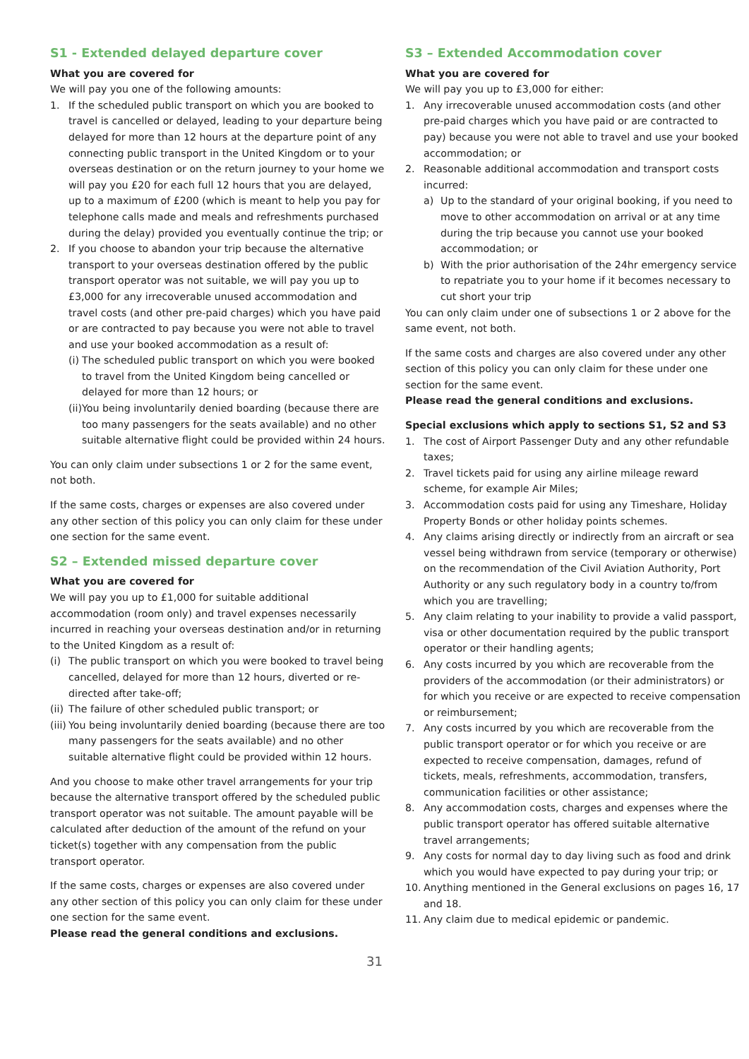S1 - Extended delayed departure cover
What you are covered for
We will pay you one of the following amounts:
1. If the scheduled public transport on which you are booked to travel is cancelled or delayed, leading to your departure being delayed for more than 12 hours at the departure point of any connecting public transport in the United Kingdom or to your overseas destination or on the return journey to your home we will pay you £20 for each full 12 hours that you are delayed, up to a maximum of £200 (which is meant to help you pay for telephone calls made and meals and refreshments purchased during the delay) provided you eventually continue the trip; or
2. If you choose to abandon your trip because the alternative transport to your overseas destination offered by the public transport operator was not suitable, we will pay you up to £3,000 for any irrecoverable unused accommodation and travel costs (and other pre-paid charges) which you have paid or are contracted to pay because you were not able to travel and use your booked accommodation as a result of:
(i) The scheduled public transport on which you were booked to travel from the United Kingdom being cancelled or delayed for more than 12 hours; or
(ii) You being involuntarily denied boarding (because there are too many passengers for the seats available) and no other suitable alternative flight could be provided within 24 hours.
You can only claim under subsections 1 or 2 for the same event, not both.
If the same costs, charges or expenses are also covered under any other section of this policy you can only claim for these under one section for the same event.
S2 – Extended missed departure cover
What you are covered for
We will pay you up to £1,000 for suitable additional accommodation (room only) and travel expenses necessarily incurred in reaching your overseas destination and/or in returning to the United Kingdom as a result of:
(i) The public transport on which you were booked to travel being cancelled, delayed for more than 12 hours, diverted or re-directed after take-off;
(ii) The failure of other scheduled public transport; or
(iii) You being involuntarily denied boarding (because there are too many passengers for the seats available) and no other suitable alternative flight could be provided within 12 hours.
And you choose to make other travel arrangements for your trip because the alternative transport offered by the scheduled public transport operator was not suitable. The amount payable will be calculated after deduction of the amount of the refund on your ticket(s) together with any compensation from the public transport operator.
If the same costs, charges or expenses are also covered under any other section of this policy you can only claim for these under one section for the same event.
Please read the general conditions and exclusions.
S3 – Extended Accommodation cover
What you are covered for
We will pay you up to £3,000 for either:
1. Any irrecoverable unused accommodation costs (and other pre-paid charges which you have paid or are contracted to pay) because you were not able to travel and use your booked accommodation; or
2. Reasonable additional accommodation and transport costs incurred:
a) Up to the standard of your original booking, if you need to move to other accommodation on arrival or at any time during the trip because you cannot use your booked accommodation; or
b) With the prior authorisation of the 24hr emergency service to repatriate you to your home if it becomes necessary to cut short your trip
You can only claim under one of subsections 1 or 2 above for the same event, not both.
If the same costs and charges are also covered under any other section of this policy you can only claim for these under one section for the same event.
Please read the general conditions and exclusions.
Special exclusions which apply to sections S1, S2 and S3
1. The cost of Airport Passenger Duty and any other refundable taxes;
2. Travel tickets paid for using any airline mileage reward scheme, for example Air Miles;
3. Accommodation costs paid for using any Timeshare, Holiday Property Bonds or other holiday points schemes.
4. Any claims arising directly or indirectly from an aircraft or sea vessel being withdrawn from service (temporary or otherwise) on the recommendation of the Civil Aviation Authority, Port Authority or any such regulatory body in a country to/from which you are travelling;
5. Any claim relating to your inability to provide a valid passport, visa or other documentation required by the public transport operator or their handling agents;
6. Any costs incurred by you which are recoverable from the providers of the accommodation (or their administrators) or for which you receive or are expected to receive compensation or reimbursement;
7. Any costs incurred by you which are recoverable from the public transport operator or for which you receive or are expected to receive compensation, damages, refund of tickets, meals, refreshments, accommodation, transfers, communication facilities or other assistance;
8. Any accommodation costs, charges and expenses where the public transport operator has offered suitable alternative travel arrangements;
9. Any costs for normal day to day living such as food and drink which you would have expected to pay during your trip; or
10. Anything mentioned in the General exclusions on pages 16, 17 and 18.
11. Any claim due to medical epidemic or pandemic.
31